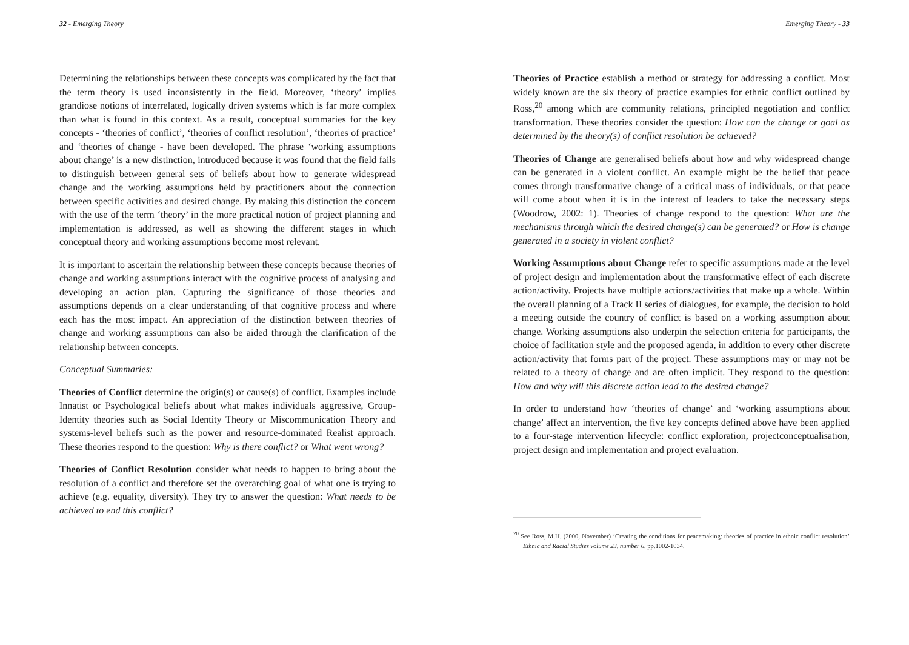32 - Emerging Theory
Determining the relationships between these concepts was complicated by the fact that the term theory is used inconsistently in the field. Moreover, ‘theory’ implies grandiose notions of interrelated, logically driven systems which is far more complex than what is found in this context. As a result, conceptual summaries for the key concepts - ‘theories of conflict’, ‘theories of conflict resolution’, ‘theories of practice’ and ‘theories of change - have been developed. The phrase ‘working assumptions about change’ is a new distinction, introduced because it was found that the field fails to distinguish between general sets of beliefs about how to generate widespread change and the working assumptions held by practitioners about the connection between specific activities and desired change. By making this distinction the concern with the use of the term ‘theory’ in the more practical notion of project planning and implementation is addressed, as well as showing the different stages in which conceptual theory and working assumptions become most relevant.
It is important to ascertain the relationship between these concepts because theories of change and working assumptions interact with the cognitive process of analysing and developing an action plan. Capturing the significance of those theories and assumptions depends on a clear understanding of that cognitive process and where each has the most impact. An appreciation of the distinction between theories of change and working assumptions can also be aided through the clarification of the relationship between concepts.
Conceptual Summaries:
Theories of Conflict determine the origin(s) or cause(s) of conflict. Examples include Innatist or Psychological beliefs about what makes individuals aggressive, Group-Identity theories such as Social Identity Theory or Miscommunication Theory and systems-level beliefs such as the power and resource-dominated Realist approach. These theories respond to the question: Why is there conflict? or What went wrong?
Theories of Conflict Resolution consider what needs to happen to bring about the resolution of a conflict and therefore set the overarching goal of what one is trying to achieve (e.g. equality, diversity). They try to answer the question: What needs to be achieved to end this conflict?
Emerging Theory - 33
Theories of Practice establish a method or strategy for addressing a conflict. Most widely known are the six theory of practice examples for ethnic conflict outlined by Ross,<sup>20</sup> among which are community relations, principled negotiation and conflict transformation. These theories consider the question: How can the change or goal as determined by the theory(s) of conflict resolution be achieved?
Theories of Change are generalised beliefs about how and why widespread change can be generated in a violent conflict. An example might be the belief that peace comes through transformative change of a critical mass of individuals, or that peace will come about when it is in the interest of leaders to take the necessary steps (Woodrow, 2002: 1). Theories of change respond to the question: What are the mechanisms through which the desired change(s) can be generated? or How is change generated in a society in violent conflict?
Working Assumptions about Change refer to specific assumptions made at the level of project design and implementation about the transformative effect of each discrete action/activity. Projects have multiple actions/activities that make up a whole. Within the overall planning of a Track II series of dialogues, for example, the decision to hold a meeting outside the country of conflict is based on a working assumption about change. Working assumptions also underpin the selection criteria for participants, the choice of facilitation style and the proposed agenda, in addition to every other discrete action/activity that forms part of the project. These assumptions may or may not be related to a theory of change and are often implicit. They respond to the question: How and why will this discrete action lead to the desired change?
In order to understand how ‘theories of change’ and ‘working assumptions about change’ affect an intervention, the five key concepts defined above have been applied to a four-stage intervention lifecycle: conflict exploration, projectconceptualisation, project design and implementation and project evaluation.
<sup>20</sup> See Ross, M.H. (2000, November) ‘Creating the conditions for peacemaking: theories of practice in ethnic conflict resolution’ Ethnic and Racial Studies volume 23, number 6, pp.1002-1034.